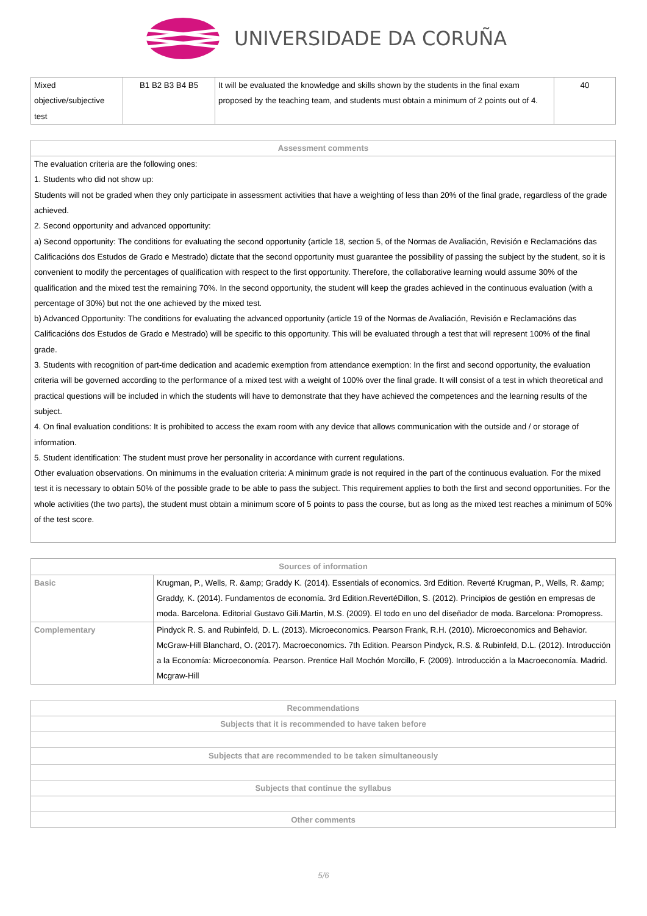UNIVERSIDADE DA CORUÑA
| Mixed objective/subjective test | B1 B2 B3 B4 B5 | It will be evaluated the knowledge and skills shown by the students in the final exam proposed by the teaching team, and students must obtain a minimum of 2 points out of 4. | 40 |
| Assessment comments |
| --- |
| The evaluation criteria are the following ones: 1. Students who did not show up: Students will not be graded when they only participate in assessment activities that have a weighting of less than 20% of the final grade, regardless of the grade achieved. 2. Second opportunity and advanced opportunity: a) Second opportunity: The conditions for evaluating the second opportunity (article 18, section 5, of the Normas de Avaliación, Revisión e Reclamacións das Calificacións dos Estudos de Grado e Mestrado) dictate that the second opportunity must guarantee the possibility of passing the subject by the student, so it is convenient to modify the percentages of qualification with respect to the first opportunity. Therefore, the collaborative learning would assume 30% of the qualification and the mixed test the remaining 70%. In the second opportunity, the student will keep the grades achieved in the continuous evaluation (with a percentage of 30%) but not the one achieved by the mixed test. b) Advanced Opportunity: The conditions for evaluating the advanced opportunity (article 19 of the Normas de Avaliación, Revisión e Reclamacións das Calificacións dos Estudos de Grado e Mestrado) will be specific to this opportunity. This will be evaluated through a test that will represent 100% of the final grade. 3. Students with recognition of part-time dedication and academic exemption from attendance exemption: In the first and second opportunity, the evaluation criteria will be governed according to the performance of a mixed test with a weight of 100% over the final grade. It will consist of a test in which theoretical and practical questions will be included in which the students will have to demonstrate that they have achieved the competences and the learning results of the subject. 4. On final evaluation conditions: It is prohibited to access the exam room with any device that allows communication with the outside and / or storage of information. 5. Student identification: The student must prove her personality in accordance with current regulations. Other evaluation observations. On minimums in the evaluation criteria: A minimum grade is not required in the part of the continuous evaluation. For the mixed test it is necessary to obtain 50% of the possible grade to be able to pass the subject. This requirement applies to both the first and second opportunities. For the whole activities (the two parts), the student must obtain a minimum score of 5 points to pass the course, but as long as the mixed test reaches a minimum of 50% of the test score. |
| Sources of information | |
| --- | --- |
| Basic | Krugman, P., Wells, R. &amp; Graddy K. (2014). Essentials of economics. 3rd Edition. Reverté Krugman, P., Wells, R. &amp; Graddy, K. (2014). Fundamentos de economía. 3rd Edition.RevertéDillon, S. (2012). Principios de gestión en empresas de moda. Barcelona. Editorial Gustavo Gili.Martin, M.S. (2009). El todo en uno del diseñador de moda. Barcelona: Promopress. |
| Complementary | Pindyck R. S. and Rubinfeld, D. L. (2013). Microeconomics. Pearson Frank, R.H. (2010). Microeconomics and Behavior. McGraw-Hill Blanchard, O. (2017). Macroeconomics. 7th Edition. Pearson Pindyck, R.S. & Rubinfeld, D.L. (2012). Introducción a la Economía: Microeconomía. Pearson. Prentice Hall Mochón Morcillo, F. (2009). Introducción a la Macroeconomía. Madrid. Mcgraw-Hill |
| Recommendations |
| --- |
| Subjects that it is recommended to have taken before |
| Subjects that are recommended to be taken simultaneously |
| Subjects that continue the syllabus |
| Other comments |
5/6